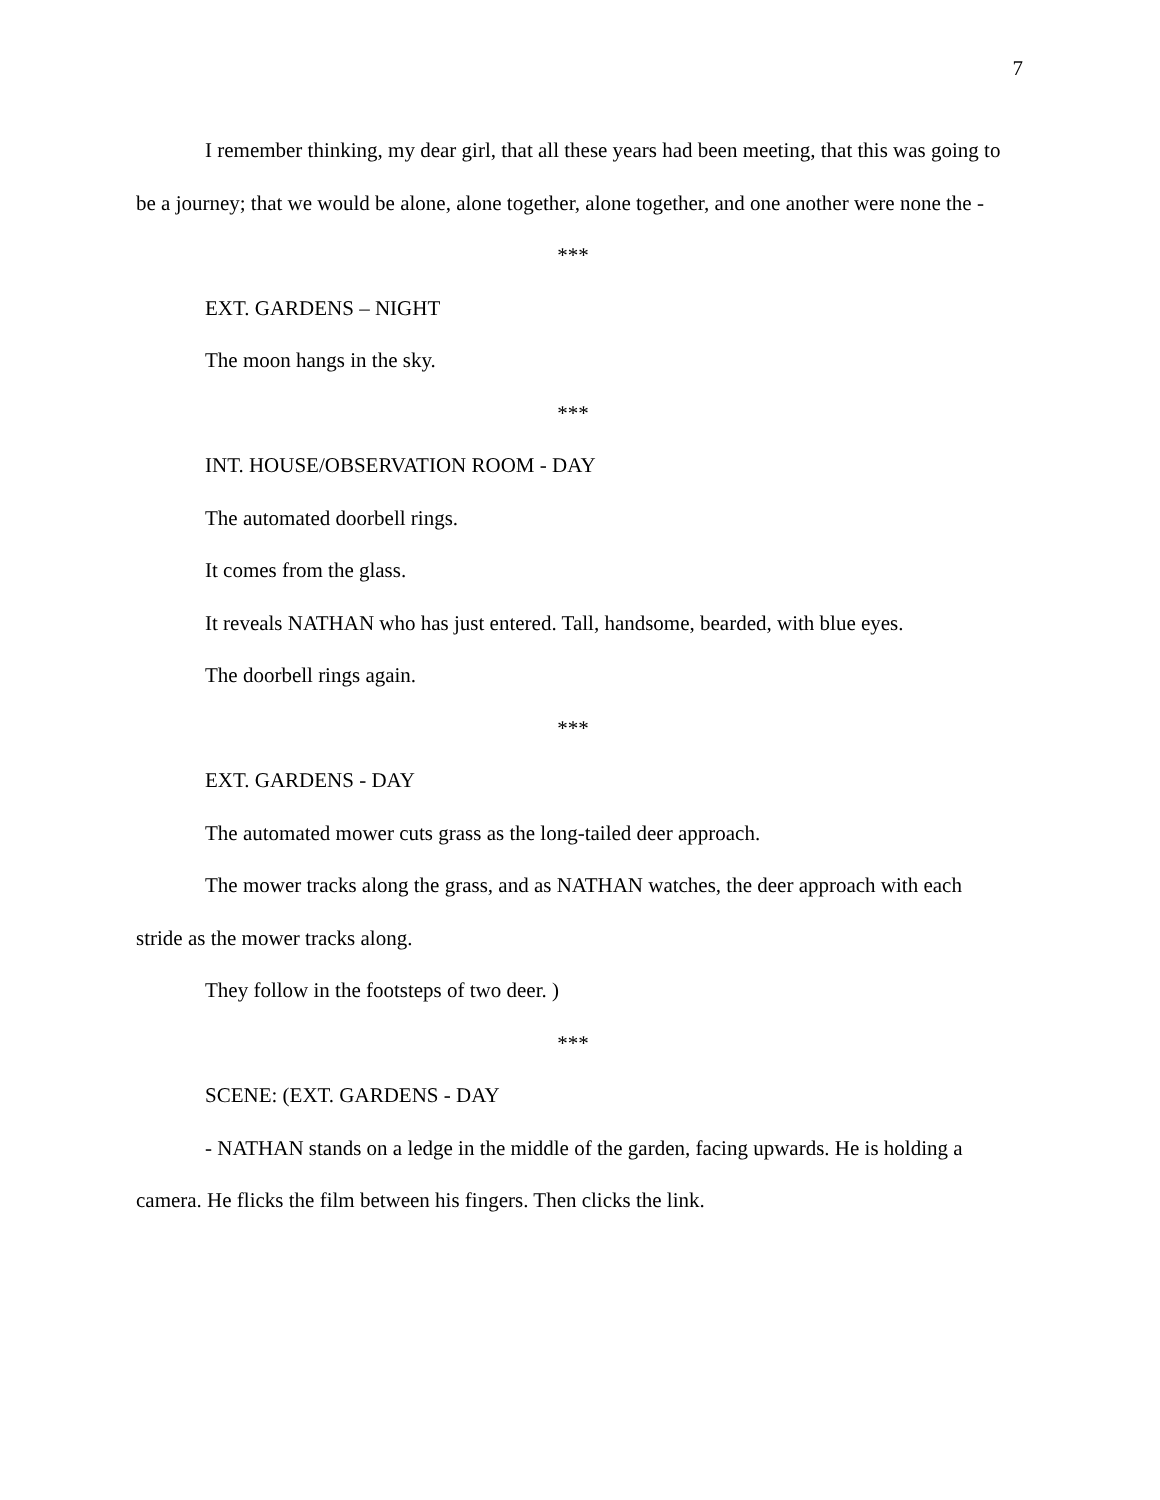7
I remember thinking, my dear girl, that all these years had been meeting, that this was going to be a journey; that we would be alone, alone together, alone together, and one another were none the -
***
EXT. GARDENS – NIGHT
The moon hangs in the sky.
***
INT. HOUSE/OBSERVATION ROOM - DAY
The automated doorbell rings.
It comes from the glass.
It reveals NATHAN who has just entered. Tall, handsome, bearded, with blue eyes.
The doorbell rings again.
***
EXT. GARDENS - DAY
The automated mower cuts grass as the long-tailed deer approach.
The mower tracks along the grass, and as NATHAN watches, the deer approach with each stride as the mower tracks along.
They follow in the footsteps of two deer. )
***
SCENE: (EXT. GARDENS - DAY
- NATHAN stands on a ledge in the middle of the garden, facing upwards. He is holding a camera. He flicks the film between his fingers. Then clicks the link.